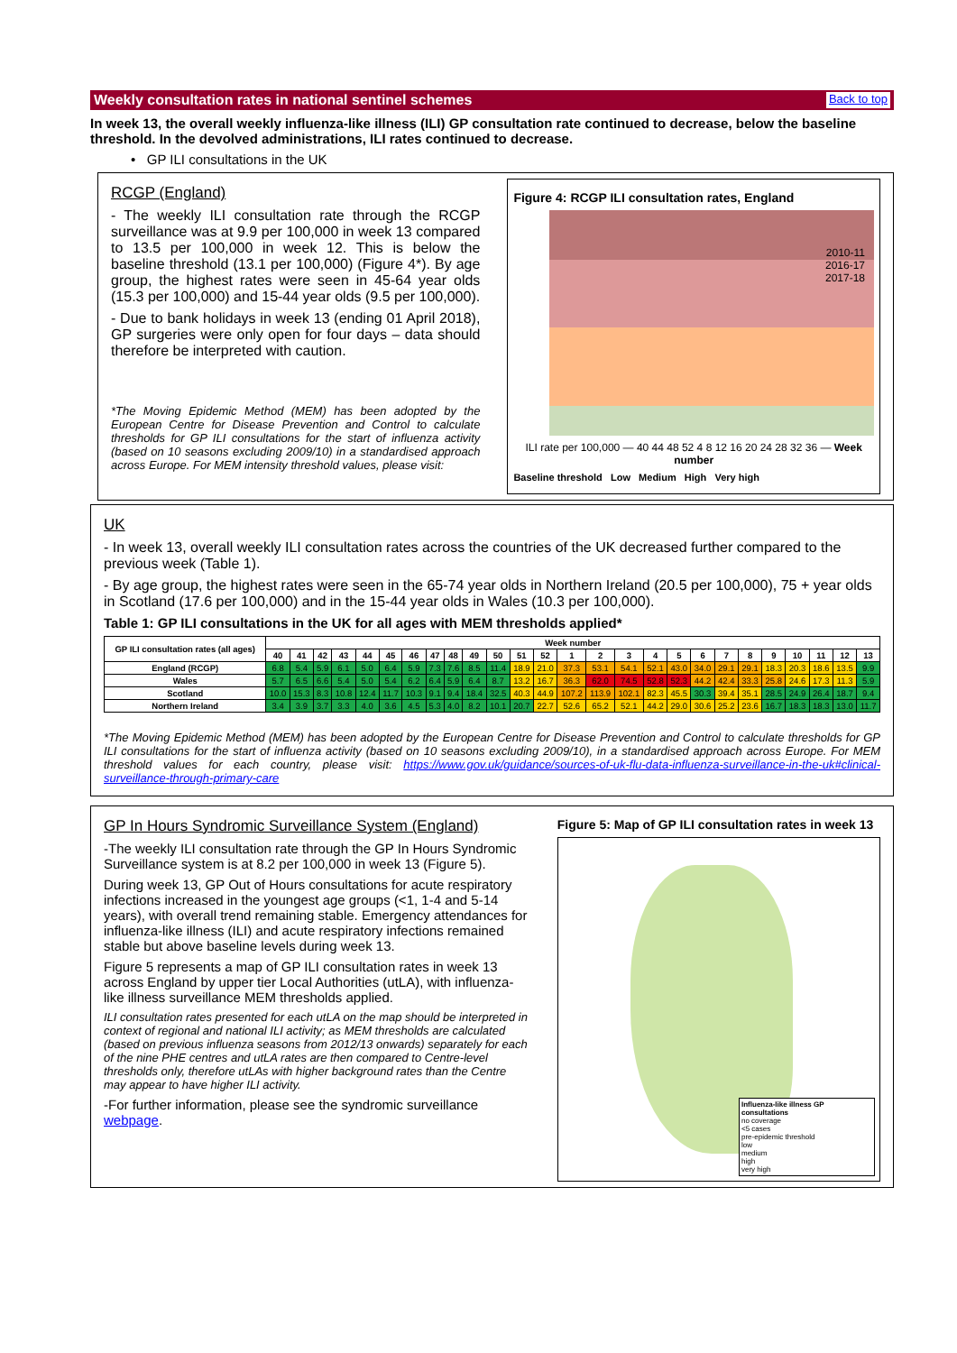Weekly consultation rates in national sentinel schemes Back to top
In week 13, the overall weekly influenza-like illness (ILI) GP consultation rate continued to decrease, below the baseline threshold. In the devolved administrations, ILI rates continued to decrease.
• GP ILI consultations in the UK
RCGP (England)
- The weekly ILI consultation rate through the RCGP surveillance was at 9.9 per 100,000 in week 13 compared to 13.5 per 100,000 in week 12. This is below the baseline threshold (13.1 per 100,000) (Figure 4*). By age group, the highest rates were seen in 45-64 year olds (15.3 per 100,000) and 15-44 year olds (9.5 per 100,000).
- Due to bank holidays in week 13 (ending 01 April 2018), GP surgeries were only open for four days – data should therefore be interpreted with caution.
*The Moving Epidemic Method (MEM) has been adopted by the European Centre for Disease Prevention and Control to calculate thresholds for GP ILI consultations for the start of influenza activity (based on 10 seasons excluding 2009/10) in a standardised approach across Europe. For MEM intensity threshold values, please visit:
Figure 4: RCGP ILI consultation rates, England
2010-11
2016-17
2017-18
ILI rate per 100,000 — 40 44 48 52 4 8 12 16 20 24 28 32 36 — Week number
Baseline threshold Low Medium High Very high
UK
- In week 13, overall weekly ILI consultation rates across the countries of the UK decreased further compared to the previous week (Table 1).
- By age group, the highest rates were seen in the 65-74 year olds in Northern Ireland (20.5 per 100,000), 75 + year olds in Scotland (17.6 per 100,000) and in the 15-44 year olds in Wales (10.3 per 100,000).
Table 1: GP ILI consultations in the UK for all ages with MEM thresholds applied*
| GP ILI consultation rates (all ages) | Week number | | | | | | | | | | | | | | | | | | | | | | | | | |
| --- | --- | --- | --- | --- | --- | --- | --- | --- | --- | --- | --- | --- | --- | --- | --- | --- | --- | --- | --- | --- | --- | --- | --- | --- | --- | --- |
| | 40 | 41 | 42 | 43 | 44 | 45 | 46 | 47 | 48 | 49 | 50 | 51 | 52 | 1 | 2 | 3 | 4 | 5 | 6 | 7 | 8 | 9 | 10 | 11 | 12 | 13 |
| England (RCGP) | 6.8 | 5.4 | 5.9 | 6.1 | 5.0 | 6.4 | 5.9 | 7.3 | 7.6 | 8.5 | 11.4 | 18.9 | 21.0 | 37.3 | 53.1 | 54.1 | 52.1 | 43.0 | 34.0 | 29.1 | 29.1 | 18.3 | 20.3 | 18.6 | 13.5 | 9.9 |
| Wales | 5.7 | 6.5 | 6.6 | 5.4 | 5.0 | 5.4 | 6.2 | 6.4 | 5.9 | 6.4 | 8.7 | 13.2 | 16.7 | 36.3 | 62.0 | 74.5 | 52.8 | 52.3 | 44.2 | 42.4 | 33.3 | 25.8 | 24.6 | 17.3 | 11.3 | 5.9 |
| Scotland | 10.0 | 15.3 | 8.3 | 10.8 | 12.4 | 11.7 | 10.3 | 9.1 | 9.4 | 18.4 | 32.5 | 40.3 | 44.9 | 107.2 | 113.9 | 102.1 | 82.3 | 45.5 | 30.3 | 39.4 | 35.1 | 28.5 | 24.9 | 26.4 | 18.7 | 9.4 |
| Northern Ireland | 3.4 | 3.9 | 3.7 | 3.3 | 4.0 | 3.6 | 4.5 | 5.3 | 4.0 | 8.2 | 10.1 | 20.7 | 22.7 | 52.6 | 65.2 | 52.1 | 44.2 | 29.0 | 30.6 | 25.2 | 23.6 | 16.7 | 18.3 | 18.3 | 13.0 | 11.7 |
*The Moving Epidemic Method (MEM) has been adopted by the European Centre for Disease Prevention and Control to calculate thresholds for GP ILI consultations for the start of influenza activity (based on 10 seasons excluding 2009/10), in a standardised approach across Europe. For MEM threshold values for each country, please visit: https://www.gov.uk/guidance/sources-of-uk-flu-data-influenza-surveillance-in-the-uk#clinical-surveillance-through-primary-care
GP In Hours Syndromic Surveillance System (England)
-The weekly ILI consultation rate through the GP In Hours Syndromic Surveillance system is at 8.2 per 100,000 in week 13 (Figure 5).
During week 13, GP Out of Hours consultations for acute respiratory infections increased in the youngest age groups (<1, 1-4 and 5-14 years), with overall trend remaining stable. Emergency attendances for influenza-like illness (ILI) and acute respiratory infections remained stable but above baseline levels during week 13.
Figure 5 represents a map of GP ILI consultation rates in week 13 across England by upper tier Local Authorities (utLA), with influenza-like illness surveillance MEM thresholds applied.
ILI consultation rates presented for each utLA on the map should be interpreted in context of regional and national ILI activity; as MEM thresholds are calculated (based on previous influenza seasons from 2012/13 onwards) separately for each of the nine PHE centres and utLA rates are then compared to Centre-level thresholds only, therefore utLAs with higher background rates than the Centre may appear to have higher ILI activity.
-For further information, please see the syndromic surveillance webpage.
Figure 5: Map of GP ILI consultation rates in week 13
Influenza-like illness GP consultations
no coverage
<5 cases
pre-epidemic threshold
low
medium
high
very high